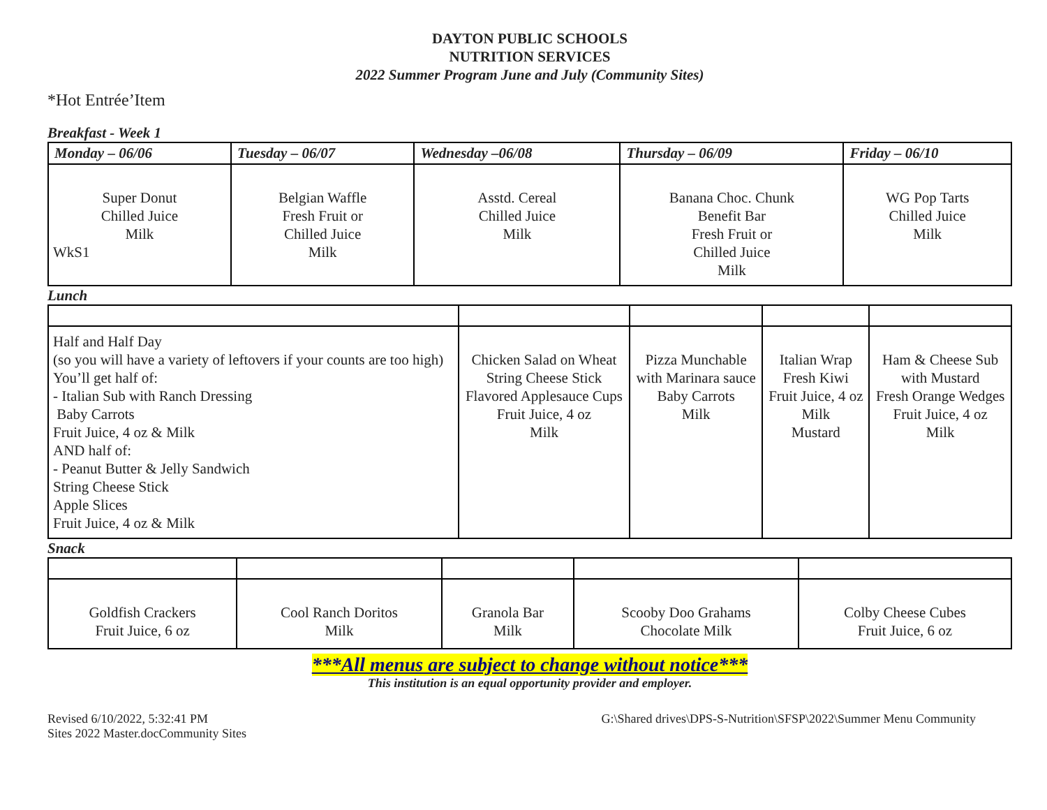DAYTON PUBLIC SCHOOLS
NUTRITION SERVICES
2022 Summer Program June and July (Community Sites)
*Hot Entrée’Item
Breakfast - Week 1
| Monday – 06/06 | Tuesday – 06/07 | Wednesday –06/08 | Thursday – 06/09 | Friday – 06/10 |
| --- | --- | --- | --- | --- |
| Super Donut Chilled Juice Milk WkS1 | Belgian Waffle Fresh Fruit or Chilled Juice Milk | Asstd. Cereal Chilled Juice Milk | Banana Choc. Chunk Benefit Bar Fresh Fruit or Chilled Juice Milk | WG Pop Tarts Chilled Juice Milk |
Lunch
| Half and Half Day (so you will have a variety of leftovers if your counts are too high) You’ll get half of: - Italian Sub with Ranch Dressing Baby Carrots Fruit Juice, 4 oz & Milk AND half of: - Peanut Butter & Jelly Sandwich String Cheese Stick Apple Slices Fruit Juice, 4 oz & Milk | Chicken Salad on Wheat String Cheese Stick Flavored Applesauce Cups Fruit Juice, 4 oz Milk | Pizza Munchable with Marinara sauce Baby Carrots Milk | Italian Wrap Fresh Kiwi Fruit Juice, 4 oz Milk Mustard | Ham & Cheese Sub with Mustard Fresh Orange Wedges Fruit Juice, 4 oz Milk |
Snack
| Goldfish Crackers Fruit Juice, 6 oz | Cool Ranch Doritos Milk | Granola Bar Milk | Scooby Doo Grahams Chocolate Milk | Colby Cheese Cubes Fruit Juice, 6 oz |
***All menus are subject to change without notice***
This institution is an equal opportunity provider and employer.
Revised 6/10/2022, 5:32:41 PM G:\Shared drives\DPS-S-Nutrition\SFSP\2022\Summer Menu Community
Sites 2022 Master.docCommunity Sites